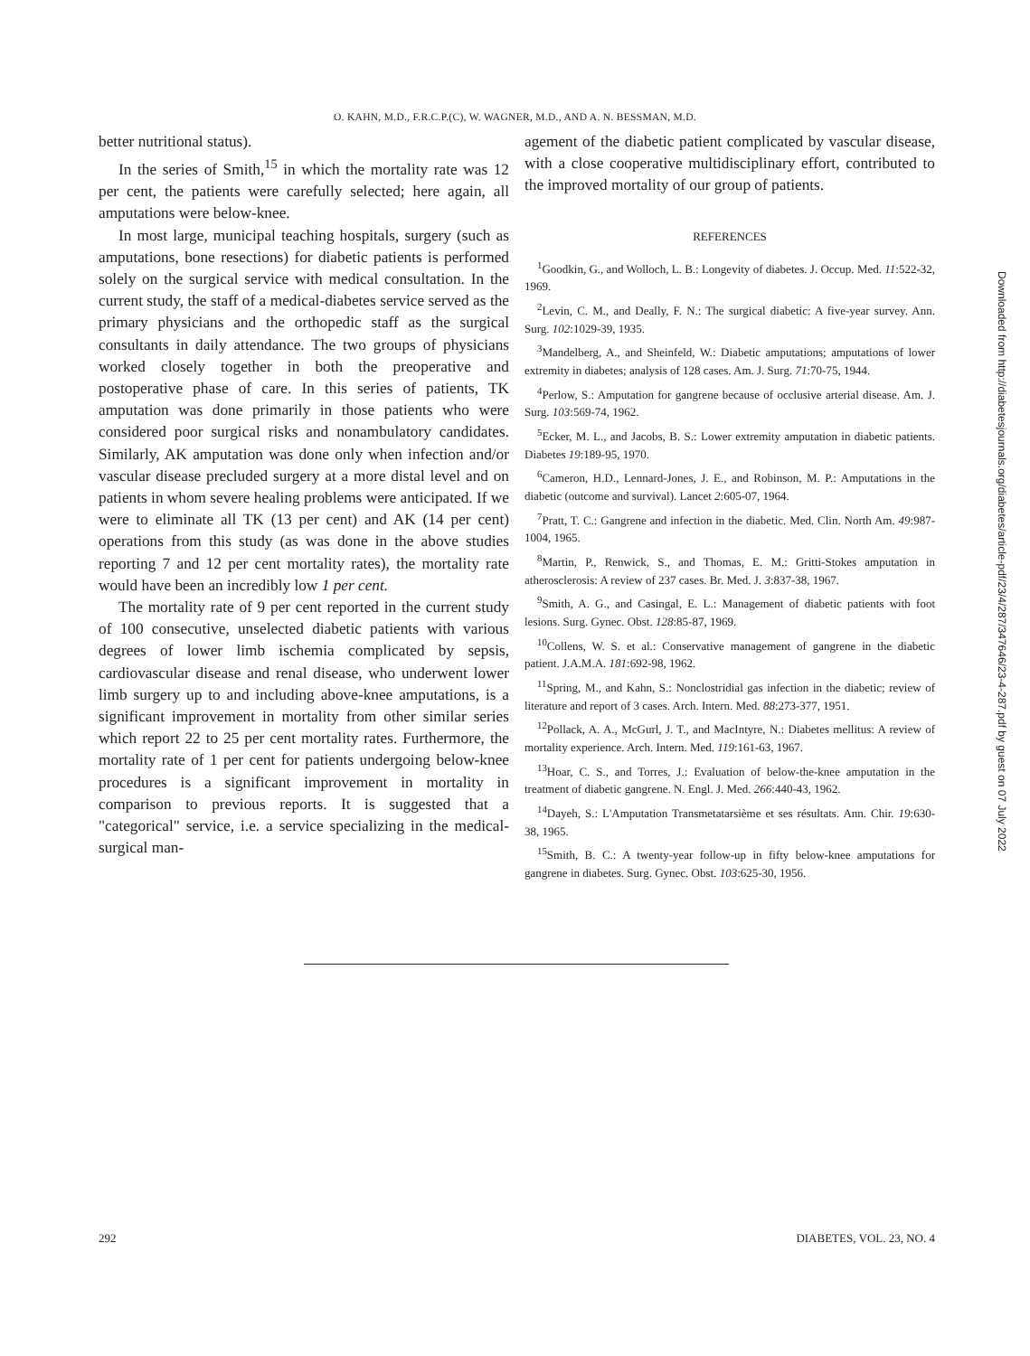O. KAHN, M.D., F.R.C.P.(C), W. WAGNER, M.D., AND A. N. BESSMAN, M.D.
better nutritional status).
In the series of Smith,<sup>15</sup> in which the mortality rate was 12 per cent, the patients were carefully selected; here again, all amputations were below-knee.
In most large, municipal teaching hospitals, surgery (such as amputations, bone resections) for diabetic patients is performed solely on the surgical service with medical consultation. In the current study, the staff of a medical-diabetes service served as the primary physicians and the orthopedic staff as the surgical consultants in daily attendance. The two groups of physicians worked closely together in both the preoperative and postoperative phase of care. In this series of patients, TK amputation was done primarily in those patients who were considered poor surgical risks and nonambulatory candidates. Similarly, AK amputation was done only when infection and/or vascular disease precluded surgery at a more distal level and on patients in whom severe healing problems were anticipated. If we were to eliminate all TK (13 per cent) and AK (14 per cent) operations from this study (as was done in the above studies reporting 7 and 12 per cent mortality rates), the mortality rate would have been an incredibly low 1 per cent.
The mortality rate of 9 per cent reported in the current study of 100 consecutive, unselected diabetic patients with various degrees of lower limb ischemia complicated by sepsis, cardiovascular disease and renal disease, who underwent lower limb surgery up to and including above-knee amputations, is a significant improvement in mortality from other similar series which report 22 to 25 per cent mortality rates. Furthermore, the mortality rate of 1 per cent for patients undergoing below-knee procedures is a significant improvement in mortality in comparison to previous reports. It is suggested that a "categorical" service, i.e. a service specializing in the medical-surgical man-
agement of the diabetic patient complicated by vascular disease, with a close cooperative multidisciplinary effort, contributed to the improved mortality of our group of patients.
REFERENCES
<sup>1</sup> Goodkin, G., and Wolloch, L. B.: Longevity of diabetes. J. Occup. Med. 11:522-32, 1969.
<sup>2</sup> Levin, C. M., and Deally, F. N.: The surgical diabetic: A five-year survey. Ann. Surg. 102:1029-39, 1935.
<sup>3</sup> Mandelberg, A., and Sheinfeld, W.: Diabetic amputations; amputations of lower extremity in diabetes; analysis of 128 cases. Am. J. Surg. 71:70-75, 1944.
<sup>4</sup> Perlow, S.: Amputation for gangrene because of occlusive arterial disease. Am. J. Surg. 103:569-74, 1962.
<sup>5</sup> Ecker, M. L., and Jacobs, B. S.: Lower extremity amputation in diabetic patients. Diabetes 19:189-95, 1970.
<sup>6</sup> Cameron, H.D., Lennard-Jones, J. E., and Robinson, M. P.: Amputations in the diabetic (outcome and survival). Lancet 2:605-07, 1964.
<sup>7</sup> Pratt, T. C.: Gangrene and infection in the diabetic. Med. Clin. North Am. 49:987-1004, 1965.
<sup>8</sup> Martin, P., Renwick, S., and Thomas, E. M.: Gritti-Stokes amputation in atherosclerosis: A review of 237 cases. Br. Med. J. 3:837-38, 1967.
<sup>9</sup> Smith, A. G., and Casingal, E. L.: Management of diabetic patients with foot lesions. Surg. Gynec. Obst. 128:85-87, 1969.
<sup>10</sup> Collens, W. S. et al.: Conservative management of gangrene in the diabetic patient. J.A.M.A. 181:692-98, 1962.
<sup>11</sup> Spring, M., and Kahn, S.: Nonclostridial gas infection in the diabetic; review of literature and report of 3 cases. Arch. Intern. Med. 88:273-377, 1951.
<sup>12</sup> Pollack, A. A., McGurl, J. T., and MacIntyre, N.: Diabetes mellitus: A review of mortality experience. Arch. Intern. Med. 119:161-63, 1967.
<sup>13</sup> Hoar, C. S., and Torres, J.: Evaluation of below-the-knee amputation in the treatment of diabetic gangrene. N. Engl. J. Med. 266:440-43, 1962.
<sup>14</sup> Dayeh, S.: L'Amputation Transmetatarsième et ses résultats. Ann. Chir. 19:630-38, 1965.
<sup>15</sup> Smith, B. C.: A twenty-year follow-up in fifty below-knee amputations for gangrene in diabetes. Surg. Gynec. Obst. 103:625-30, 1956.
Downloaded from http://diabetesjournals.org/diabetes/article-pdf/23/4/287/347646/23-4-287.pdf by guest on 07 July 2022
292 DIABETES, VOL. 23, NO. 4